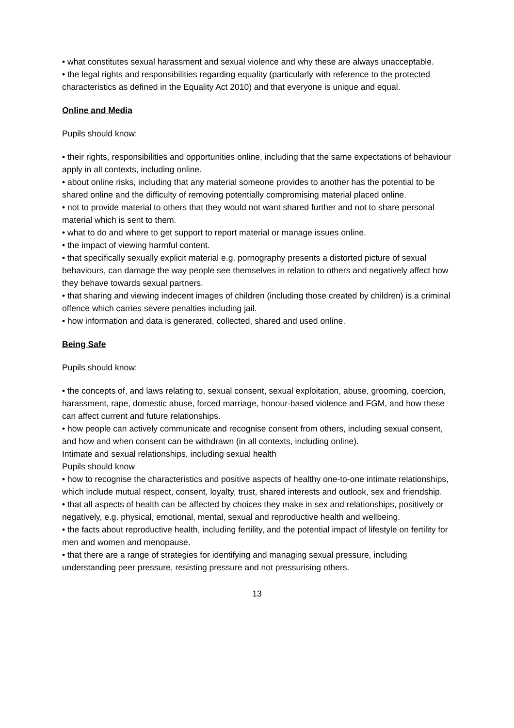• what constitutes sexual harassment and sexual violence and why these are always unacceptable.
• the legal rights and responsibilities regarding equality (particularly with reference to the protected characteristics as defined in the Equality Act 2010) and that everyone is unique and equal.
Online and Media
Pupils should know:
• their rights, responsibilities and opportunities online, including that the same expectations of behaviour apply in all contexts, including online.
• about online risks, including that any material someone provides to another has the potential to be shared online and the difficulty of removing potentially compromising material placed online.
• not to provide material to others that they would not want shared further and not to share personal material which is sent to them.
• what to do and where to get support to report material or manage issues online.
• the impact of viewing harmful content.
• that specifically sexually explicit material e.g. pornography presents a distorted picture of sexual behaviours, can damage the way people see themselves in relation to others and negatively affect how they behave towards sexual partners.
• that sharing and viewing indecent images of children (including those created by children) is a criminal offence which carries severe penalties including jail.
• how information and data is generated, collected, shared and used online.
Being Safe
Pupils should know:
• the concepts of, and laws relating to, sexual consent, sexual exploitation, abuse, grooming, coercion, harassment, rape, domestic abuse, forced marriage, honour-based violence and FGM, and how these can affect current and future relationships.
• how people can actively communicate and recognise consent from others, including sexual consent, and how and when consent can be withdrawn (in all contexts, including online).
Intimate and sexual relationships, including sexual health
Pupils should know
• how to recognise the characteristics and positive aspects of healthy one-to-one intimate relationships, which include mutual respect, consent, loyalty, trust, shared interests and outlook, sex and friendship.
• that all aspects of health can be affected by choices they make in sex and relationships, positively or negatively, e.g. physical, emotional, mental, sexual and reproductive health and wellbeing.
• the facts about reproductive health, including fertility, and the potential impact of lifestyle on fertility for men and women and menopause.
• that there are a range of strategies for identifying and managing sexual pressure, including understanding peer pressure, resisting pressure and not pressurising others.
13